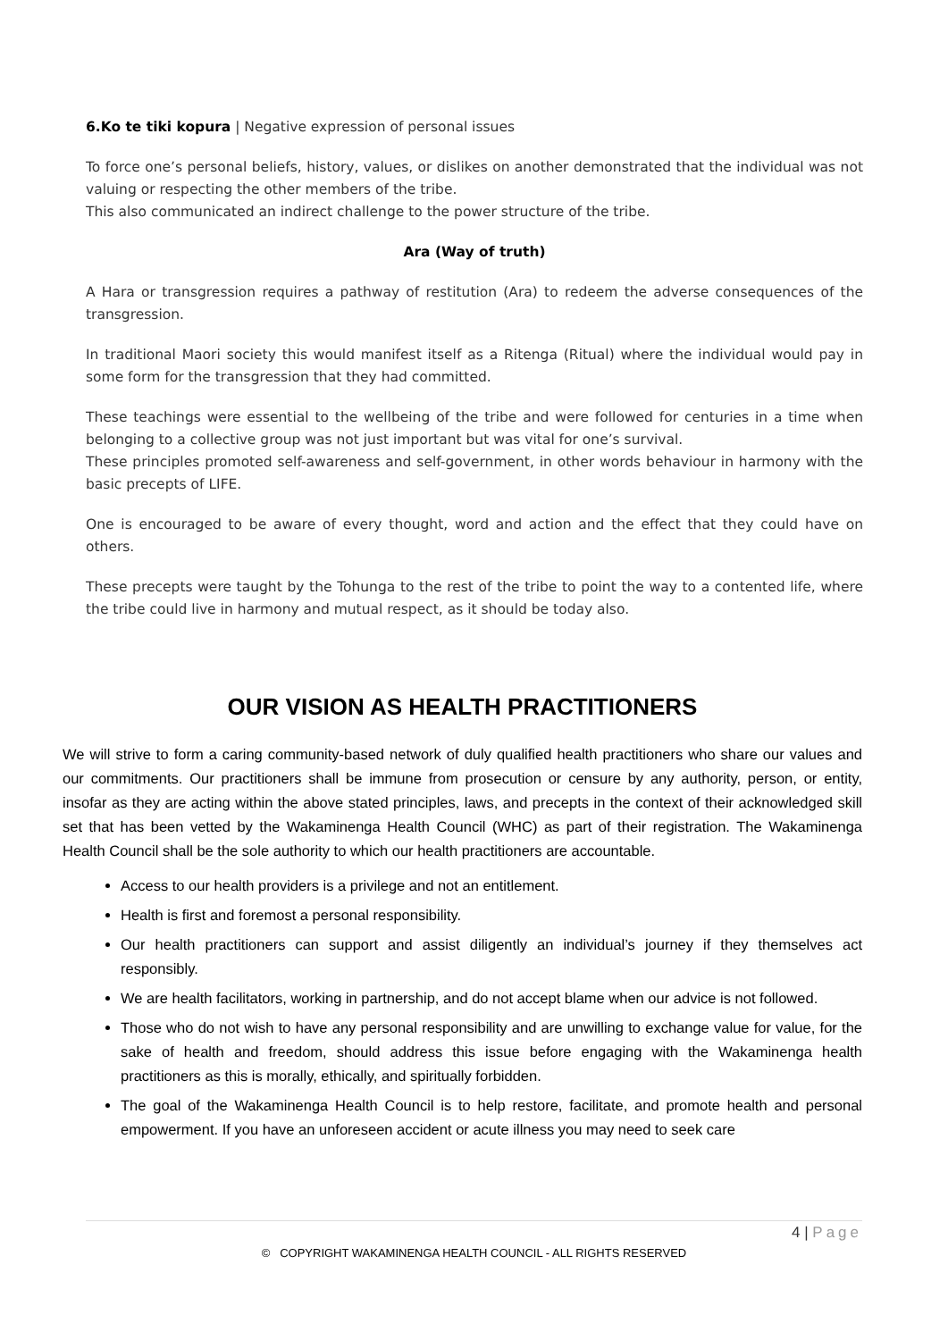6.Ko te tiki kopura | Negative expression of personal issues
To force one’s personal beliefs, history, values, or dislikes on another demonstrated that the individual was not valuing or respecting the other members of the tribe.
This also communicated an indirect challenge to the power structure of the tribe.
Ara (Way of truth)
A Hara or transgression requires a pathway of restitution (Ara) to redeem the adverse consequences of the transgression.
In traditional Maori society this would manifest itself as a Ritenga (Ritual) where the individual would pay in some form for the transgression that they had committed.
These teachings were essential to the wellbeing of the tribe and were followed for centuries in a time when belonging to a collective group was not just important but was vital for one’s survival.
These principles promoted self-awareness and self-government, in other words behaviour in harmony with the basic precepts of LIFE.
One is encouraged to be aware of every thought, word and action and the effect that they could have on others.
These precepts were taught by the Tohunga to the rest of the tribe to point the way to a contented life, where the tribe could live in harmony and mutual respect, as it should be today also.
OUR VISION AS HEALTH PRACTITIONERS
We will strive to form a caring community-based network of duly qualified health practitioners who share our values and our commitments. Our practitioners shall be immune from prosecution or censure by any authority, person, or entity, insofar as they are acting within the above stated principles, laws, and precepts in the context of their acknowledged skill set that has been vetted by the Wakaminenga Health Council (WHC) as part of their registration. The Wakaminenga Health Council shall be the sole authority to which our health practitioners are accountable.
Access to our health providers is a privilege and not an entitlement.
Health is first and foremost a personal responsibility.
Our health practitioners can support and assist diligently an individual’s journey if they themselves act responsibly.
We are health facilitators, working in partnership, and do not accept blame when our advice is not followed.
Those who do not wish to have any personal responsibility and are unwilling to exchange value for value, for the sake of health and freedom, should address this issue before engaging with the Wakaminenga health practitioners as this is morally, ethically, and spiritually forbidden.
The goal of the Wakaminenga Health Council is to help restore, facilitate, and promote health and personal empowerment. If you have an unforeseen accident or acute illness you may need to seek care
4 | Page
© COPYRIGHT WAKAMINENGA HEALTH COUNCIL - ALL RIGHTS RESERVED